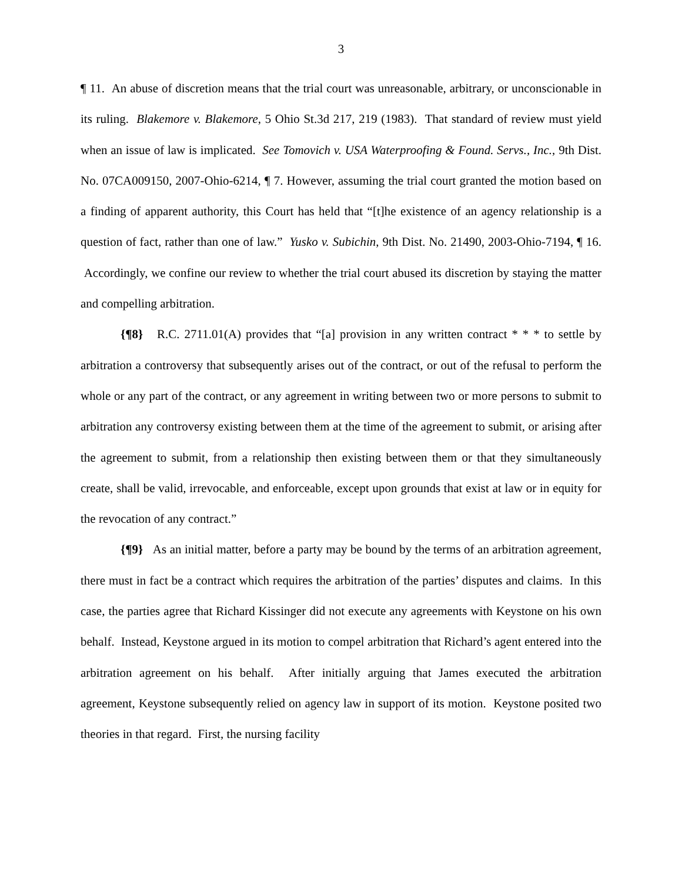3
¶ 11. An abuse of discretion means that the trial court was unreasonable, arbitrary, or unconscionable in its ruling. Blakemore v. Blakemore, 5 Ohio St.3d 217, 219 (1983). That standard of review must yield when an issue of law is implicated. See Tomovich v. USA Waterproofing & Found. Servs., Inc., 9th Dist. No. 07CA009150, 2007-Ohio-6214, ¶ 7. However, assuming the trial court granted the motion based on a finding of apparent authority, this Court has held that “[t]he existence of an agency relationship is a question of fact, rather than one of law.” Yusko v. Subichin, 9th Dist. No. 21490, 2003-Ohio-7194, ¶ 16. Accordingly, we confine our review to whether the trial court abused its discretion by staying the matter and compelling arbitration.
{¶8} R.C. 2711.01(A) provides that “[a] provision in any written contract * * * to settle by arbitration a controversy that subsequently arises out of the contract, or out of the refusal to perform the whole or any part of the contract, or any agreement in writing between two or more persons to submit to arbitration any controversy existing between them at the time of the agreement to submit, or arising after the agreement to submit, from a relationship then existing between them or that they simultaneously create, shall be valid, irrevocable, and enforceable, except upon grounds that exist at law or in equity for the revocation of any contract.”
{¶9} As an initial matter, before a party may be bound by the terms of an arbitration agreement, there must in fact be a contract which requires the arbitration of the parties’ disputes and claims. In this case, the parties agree that Richard Kissinger did not execute any agreements with Keystone on his own behalf. Instead, Keystone argued in its motion to compel arbitration that Richard’s agent entered into the arbitration agreement on his behalf. After initially arguing that James executed the arbitration agreement, Keystone subsequently relied on agency law in support of its motion. Keystone posited two theories in that regard. First, the nursing facility